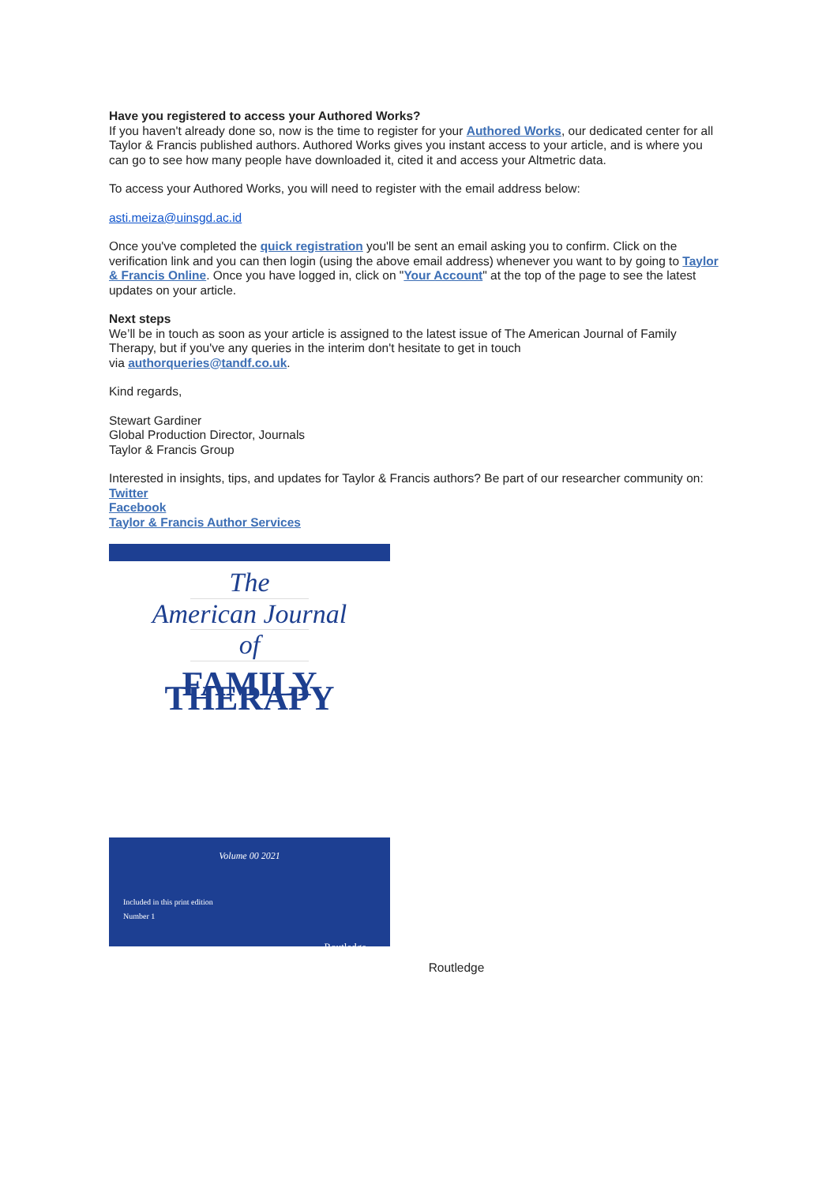Have you registered to access your Authored Works?
If you haven't already done so, now is the time to register for your Authored Works, our dedicated center for all Taylor & Francis published authors. Authored Works gives you instant access to your article, and is where you can go to see how many people have downloaded it, cited it and access your Altmetric data.
To access your Authored Works, you will need to register with the email address below:
asti.meiza@uinsgd.ac.id
Once you've completed the quick registration you'll be sent an email asking you to confirm. Click on the verification link and you can then login (using the above email address) whenever you want to by going to Taylor & Francis Online. Once you have logged in, click on "Your Account" at the top of the page to see the latest updates on your article.
Next steps
We’ll be in touch as soon as your article is assigned to the latest issue of The American Journal of Family Therapy, but if you've any queries in the interim don't hesitate to get in touch
via authorqueries@tandf.co.uk.
Kind regards,
Stewart Gardiner
Global Production Director, Journals
Taylor & Francis Group
Interested in insights, tips, and updates for Taylor & Francis authors? Be part of our researcher community on:
Twitter
Facebook
Taylor & Francis Author Services
The
American Journal
of
FAMILY THERAPY
Volume 00 2021
Included in this print edition
Number 1
Routledge
Routledge